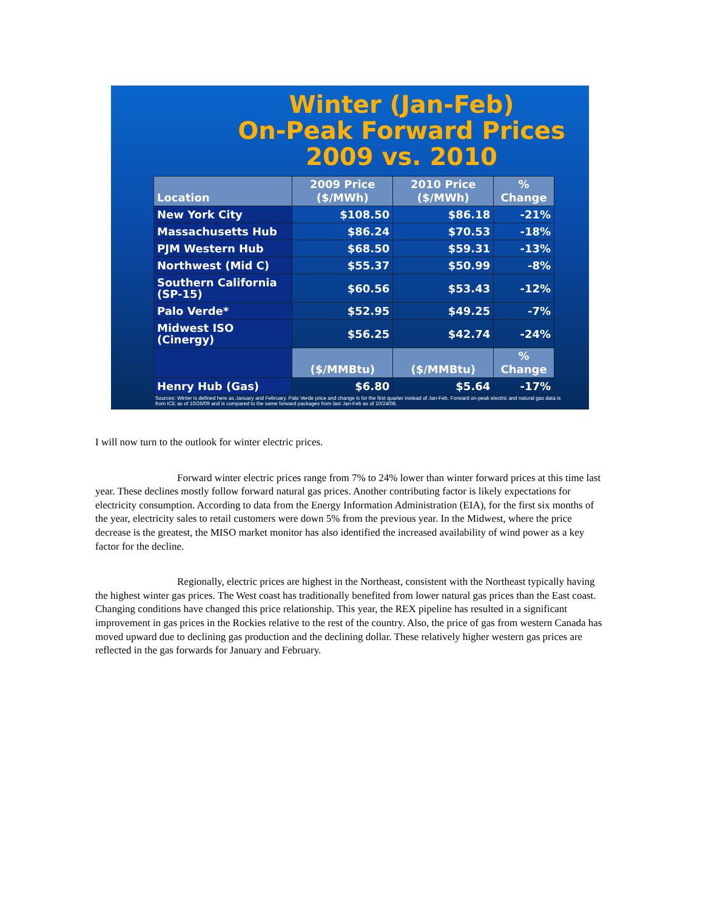Winter (Jan-Feb)
On-Peak Forward Prices
2009 vs. 2010
| Location | 2009 Price ($/MWh) | 2010 Price ($/MWh) | % Change |
| --- | --- | --- | --- |
| New York City | $108.50 | $86.18 | -21% |
| Massachusetts Hub | $86.24 | $70.53 | -18% |
| PJM Western Hub | $68.50 | $59.31 | -13% |
| Northwest (Mid C) | $55.37 | $50.99 | -8% |
| Southern California (SP-15) | $60.56 | $53.43 | -12% |
| Palo Verde* | $52.95 | $49.25 | -7% |
| Midwest ISO (Cinergy) | $56.25 | $42.74 | -24% |
| | ($/MMBtu) | ($/MMBtu) | % Change |
| Henry Hub (Gas) | $6.80 | $5.64 | -17% |
Sources: Winter is defined here as January and February. Palo Verde price and change is for the first quarter instead of Jan-Feb. Forward on-peak electric and natural gas data is from ICE as of 10/26/09 and is compared to the same forward packages from last Jan-Feb as of 10/24/08.
I will now turn to the outlook for winter electric prices.
Forward winter electric prices range from 7% to 24% lower than winter forward prices at this time last year. These declines mostly follow forward natural gas prices. Another contributing factor is likely expectations for electricity consumption. According to data from the Energy Information Administration (EIA), for the first six months of the year, electricity sales to retail customers were down 5% from the previous year. In the Midwest, where the price decrease is the greatest, the MISO market monitor has also identified the increased availability of wind power as a key factor for the decline.
Regionally, electric prices are highest in the Northeast, consistent with the Northeast typically having the highest winter gas prices. The West coast has traditionally benefited from lower natural gas prices than the East coast. Changing conditions have changed this price relationship. This year, the REX pipeline has resulted in a significant improvement in gas prices in the Rockies relative to the rest of the country. Also, the price of gas from western Canada has moved upward due to declining gas production and the declining dollar. These relatively higher western gas prices are reflected in the gas forwards for January and February.